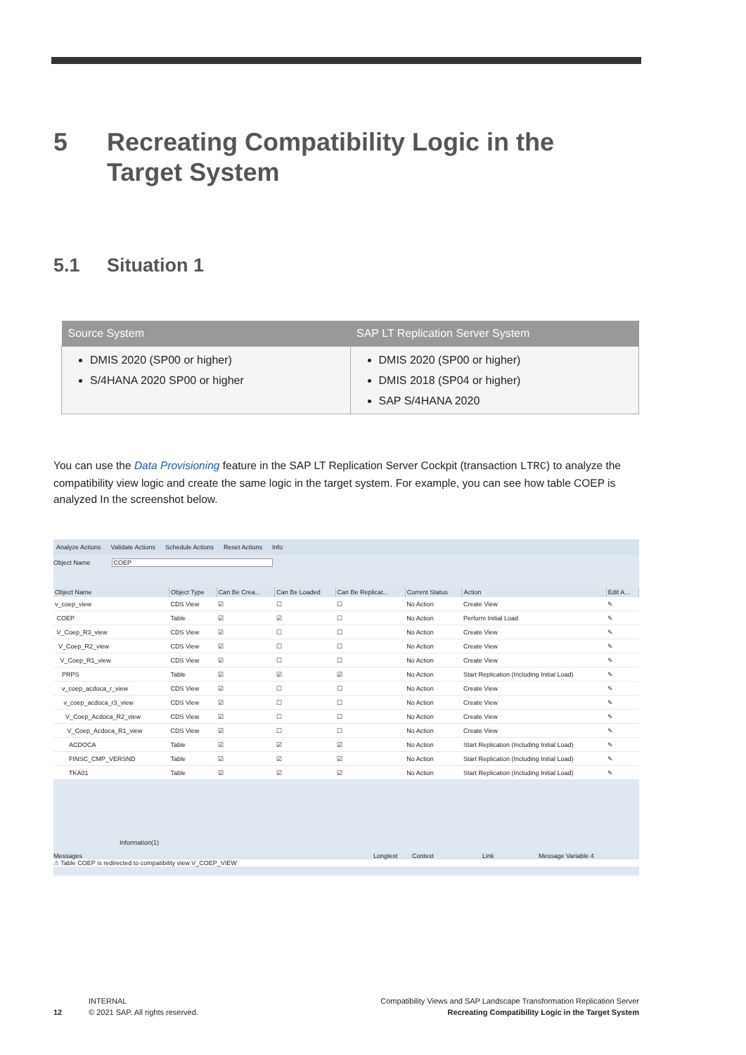5 Recreating Compatibility Logic in the
Target System
5.1 Situation 1
| Source System | SAP LT Replication Server System |
| --- | --- |
| DMIS 2020 (SP00 or higher) S/4HANA 2020 SP00 or higher | DMIS 2020 (SP00 or higher) DMIS 2018 (SP04 or higher) SAP S/4HANA 2020 |
You can use the Data Provisioning feature in the SAP LT Replication Server Cockpit (transaction LTRC) to analyze the compatibility view logic and create the same logic in the target system. For example, you can see how table COEP is analyzed In the screenshot below.
Analyze Actions Validate Actions Schedule Actions Reset Actions Info
Object Name COEP
| Object Name | Object Type | Can Be Crea... | Can Be Loaded | Can Be Replicat... | Current Status | Action | Edit A... |
| --- | --- | --- | --- | --- | --- | --- | --- |
| v_coep_view | CDS View | ☑ | ☐ | ☐ | No Action | Create View | ✎ |
| COEP | Table | ☑ | ☑ | ☐ | No Action | Perform Initial Load | ✎ |
| V_Coep_R3_view | CDS View | ☑ | ☐ | ☐ | No Action | Create View | ✎ |
| V_Coep_R2_view | CDS View | ☑ | ☐ | ☐ | No Action | Create View | ✎ |
| V_Coep_R1_view | CDS View | ☑ | ☐ | ☐ | No Action | Create View | ✎ |
| PRPS | Table | ☑ | ☑ | ☑ | No Action | Start Replication (Including Initial Load) | ✎ |
| v_coep_acdoca_r_view | CDS View | ☑ | ☐ | ☐ | No Action | Create View | ✎ |
| v_coep_acdoca_r3_view | CDS View | ☑ | ☐ | ☐ | No Action | Create View | ✎ |
| V_Coep_Acdoca_R2_view | CDS View | ☑ | ☐ | ☐ | No Action | Create View | ✎ |
| V_Coep_Acdoca_R1_view | CDS View | ☑ | ☐ | ☐ | No Action | Create View | ✎ |
| ACDOCA | Table | ☑ | ☑ | ☑ | No Action | Start Replication (Including Initial Load) | ✎ |
| FINSC_CMP_VERSND | Table | ☑ | ☑ | ☑ | No Action | Start Replication (Including Initial Load) | ✎ |
| TKA01 | Table | ☑ | ☑ | ☑ | No Action | Start Replication (Including Initial Load) | ✎ |
Information(1)
Messages Longtext Context Link Message Variable 4
⚠ Table COEP is redirected to compatibility view V_COEP_VIEW
12
INTERNAL
© 2021 SAP. All rights reserved.
Compatibility Views and SAP Landscape Transformation Replication Server
Recreating Compatibility Logic in the Target System